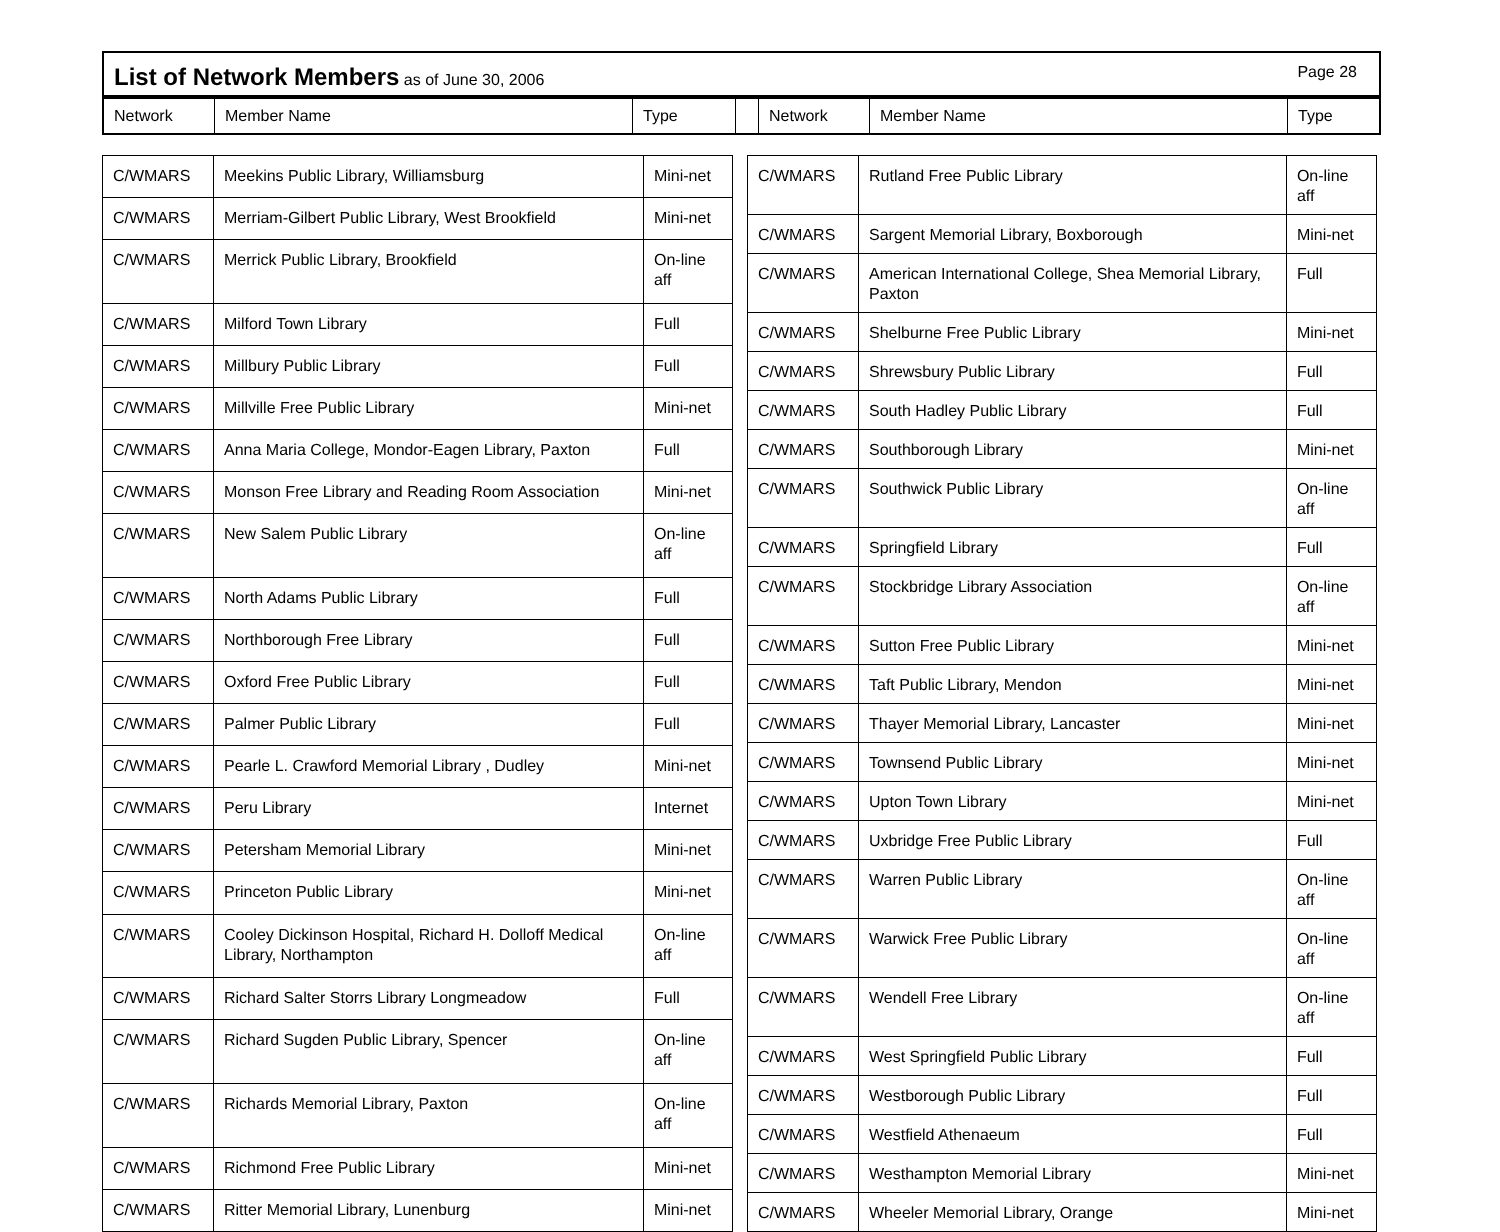List of Network Members as of June 30, 2006 Page 28
Network Member Name Type Network Member Name Type
| C/WMARS | Meekins Public Library, Williamsburg | Mini-net |
| C/WMARS | Merriam-Gilbert Public Library, West Brookfield | Mini-net |
| C/WMARS | Merrick Public Library, Brookfield | On-line aff |
| C/WMARS | Milford Town Library | Full |
| C/WMARS | Millbury Public Library | Full |
| C/WMARS | Millville Free Public Library | Mini-net |
| C/WMARS | Anna Maria College, Mondor-Eagen Library, Paxton | Full |
| C/WMARS | Monson Free Library and Reading Room Association | Mini-net |
| C/WMARS | New Salem Public Library | On-line aff |
| C/WMARS | North Adams Public Library | Full |
| C/WMARS | Northborough Free Library | Full |
| C/WMARS | Oxford Free Public Library | Full |
| C/WMARS | Palmer Public Library | Full |
| C/WMARS | Pearle L. Crawford Memorial Library , Dudley | Mini-net |
| C/WMARS | Peru Library | Internet |
| C/WMARS | Petersham Memorial Library | Mini-net |
| C/WMARS | Princeton Public Library | Mini-net |
| C/WMARS | Cooley Dickinson Hospital, Richard H. Dolloff Medical Library, Northampton | On-line aff |
| C/WMARS | Richard Salter Storrs Library Longmeadow | Full |
| C/WMARS | Richard Sugden Public Library, Spencer | On-line aff |
| C/WMARS | Richards Memorial Library, Paxton | On-line aff |
| C/WMARS | Richmond Free Public Library | Mini-net |
| C/WMARS | Ritter Memorial Library, Lunenburg | Mini-net |
| C/WMARS | Rutland Free Public Library | On-line aff |
| C/WMARS | Sargent Memorial Library, Boxborough | Mini-net |
| C/WMARS | American International College, Shea Memorial Library, Paxton | Full |
| C/WMARS | Shelburne Free Public Library | Mini-net |
| C/WMARS | Shrewsbury Public Library | Full |
| C/WMARS | South Hadley Public Library | Full |
| C/WMARS | Southborough Library | Mini-net |
| C/WMARS | Southwick Public Library | On-line aff |
| C/WMARS | Springfield Library | Full |
| C/WMARS | Stockbridge Library Association | On-line aff |
| C/WMARS | Sutton Free Public Library | Mini-net |
| C/WMARS | Taft Public Library, Mendon | Mini-net |
| C/WMARS | Thayer Memorial Library, Lancaster | Mini-net |
| C/WMARS | Townsend Public Library | Mini-net |
| C/WMARS | Upton Town Library | Mini-net |
| C/WMARS | Uxbridge Free Public Library | Full |
| C/WMARS | Warren Public Library | On-line aff |
| C/WMARS | Warwick Free Public Library | On-line aff |
| C/WMARS | Wendell Free Library | On-line aff |
| C/WMARS | West Springfield Public Library | Full |
| C/WMARS | Westborough Public Library | Full |
| C/WMARS | Westfield Athenaeum | Full |
| C/WMARS | Westhampton Memorial Library | Mini-net |
| C/WMARS | Wheeler Memorial Library, Orange | Mini-net |